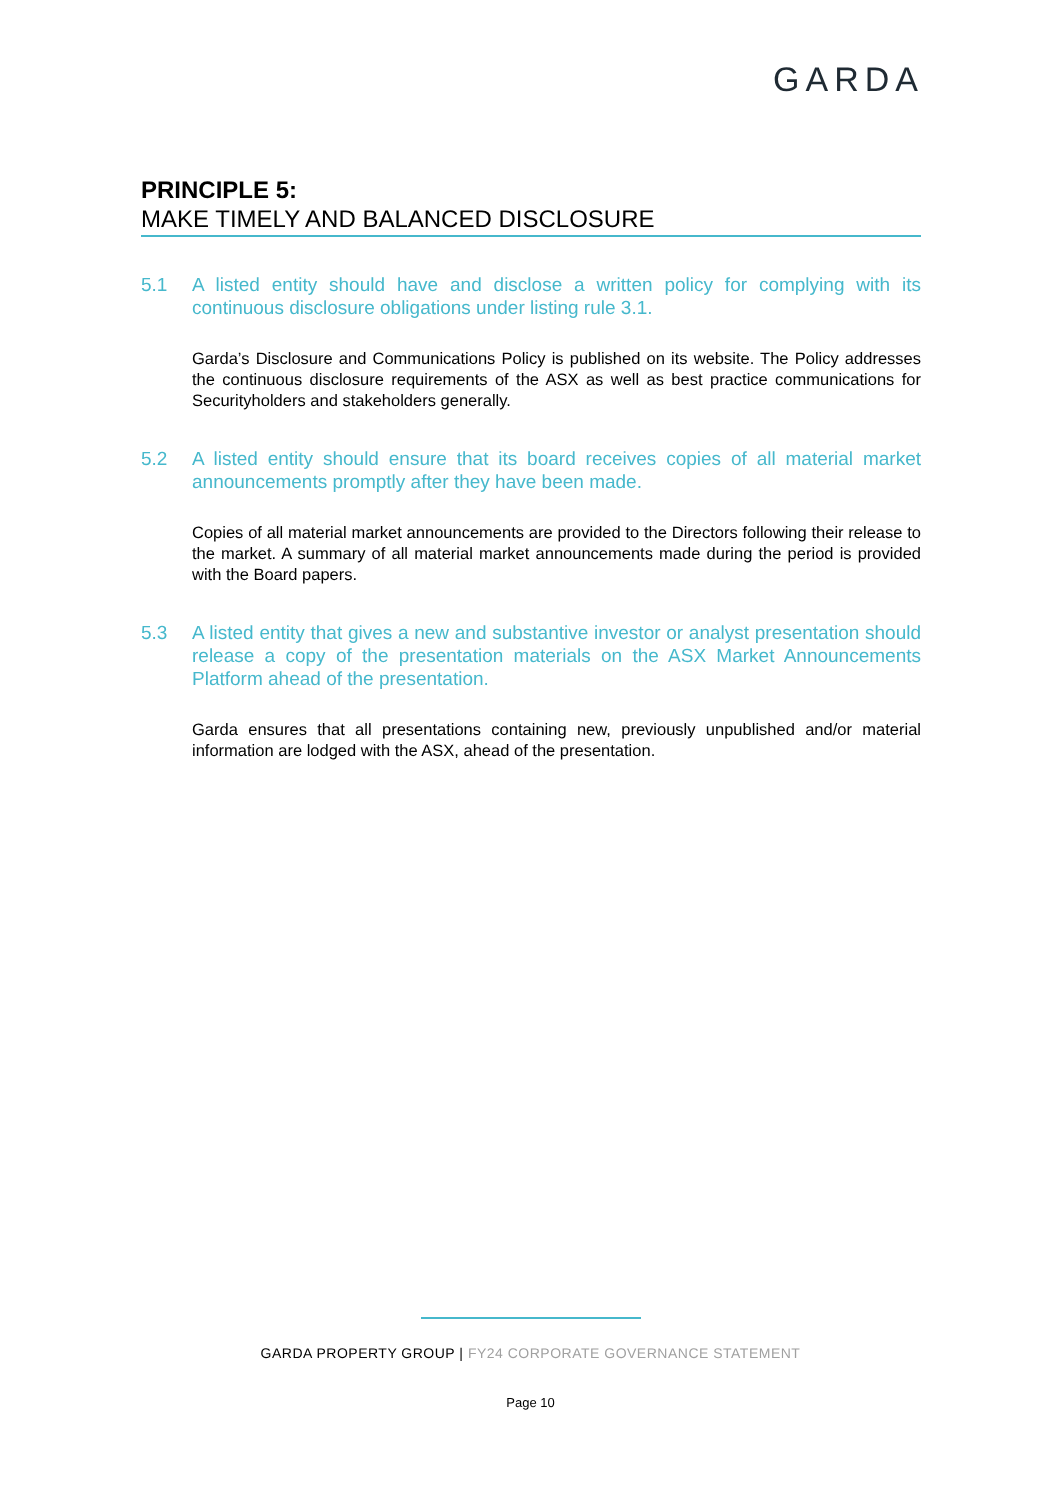GARDA
PRINCIPLE 5:
MAKE TIMELY AND BALANCED DISCLOSURE
5.1 A listed entity should have and disclose a written policy for complying with its continuous disclosure obligations under listing rule 3.1.
Garda’s Disclosure and Communications Policy is published on its website. The Policy addresses the continuous disclosure requirements of the ASX as well as best practice communications for Securityholders and stakeholders generally.
5.2 A listed entity should ensure that its board receives copies of all material market announcements promptly after they have been made.
Copies of all material market announcements are provided to the Directors following their release to the market. A summary of all material market announcements made during the period is provided with the Board papers.
5.3 A listed entity that gives a new and substantive investor or analyst presentation should release a copy of the presentation materials on the ASX Market Announcements Platform ahead of the presentation.
Garda ensures that all presentations containing new, previously unpublished and/or material information are lodged with the ASX, ahead of the presentation.
GARDA PROPERTY GROUP | FY24 CORPORATE GOVERNANCE STATEMENT
Page 10